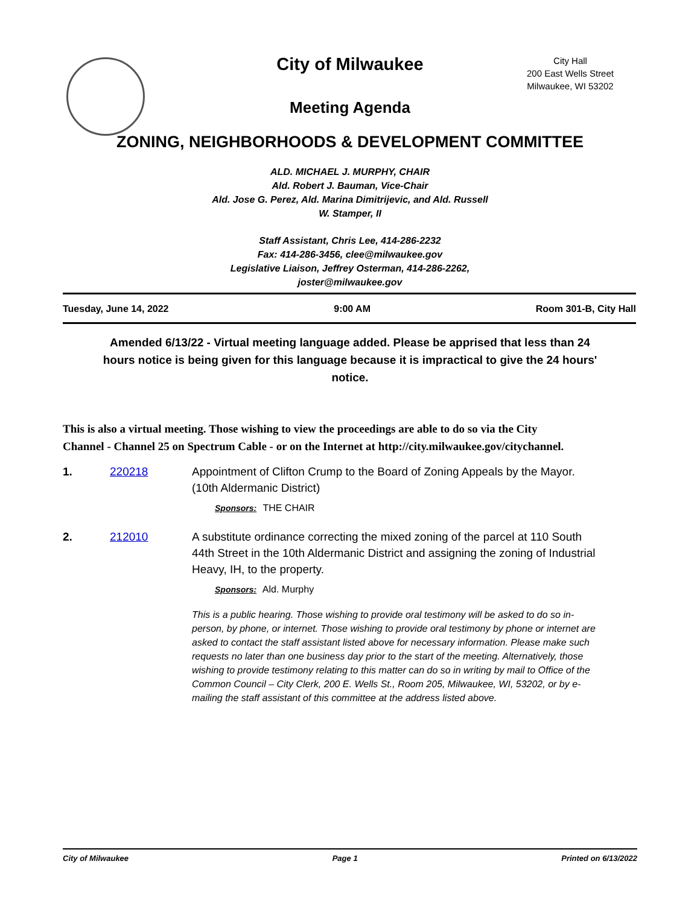City Hall
200 East Wells Street
Milwaukee, WI 53202
City of Milwaukee
Meeting Agenda
ZONING, NEIGHBORHOODS & DEVELOPMENT COMMITTEE
ALD. MICHAEL J. MURPHY, CHAIR
Ald. Robert J. Bauman, Vice-Chair
Ald. Jose G. Perez, Ald. Marina Dimitrijevic, and Ald. Russell
W. Stamper, II
Staff Assistant, Chris Lee, 414-286-2232
Fax: 414-286-3456, clee@milwaukee.gov
Legislative Liaison, Jeffrey Osterman, 414-286-2262,
joster@milwaukee.gov
Tuesday, June 14, 2022 9:00 AM Room 301-B, City Hall
Amended 6/13/22 - Virtual meeting language added. Please be apprised that less than 24 hours notice is being given for this language because it is impractical to give the 24 hours' notice.
This is also a virtual meeting. Those wishing to view the proceedings are able to do so via the City Channel - Channel 25 on Spectrum Cable - or on the Internet at http://city.milwaukee.gov/citychannel.
1. 220218 Appointment of Clifton Crump to the Board of Zoning Appeals by the Mayor. (10th Aldermanic District)
Sponsors: THE CHAIR
2. 212010 A substitute ordinance correcting the mixed zoning of the parcel at 110 South 44th Street in the 10th Aldermanic District and assigning the zoning of Industrial Heavy, IH, to the property.
Sponsors: Ald. Murphy
This is a public hearing. Those wishing to provide oral testimony will be asked to do so in-person, by phone, or internet. Those wishing to provide oral testimony by phone or internet are asked to contact the staff assistant listed above for necessary information. Please make such requests no later than one business day prior to the start of the meeting. Alternatively, those wishing to provide testimony relating to this matter can do so in writing by mail to Office of the Common Council – City Clerk, 200 E. Wells St., Room 205, Milwaukee, WI, 53202, or by e-mailing the staff assistant of this committee at the address listed above.
City of Milwaukee Page 1 Printed on 6/13/2022